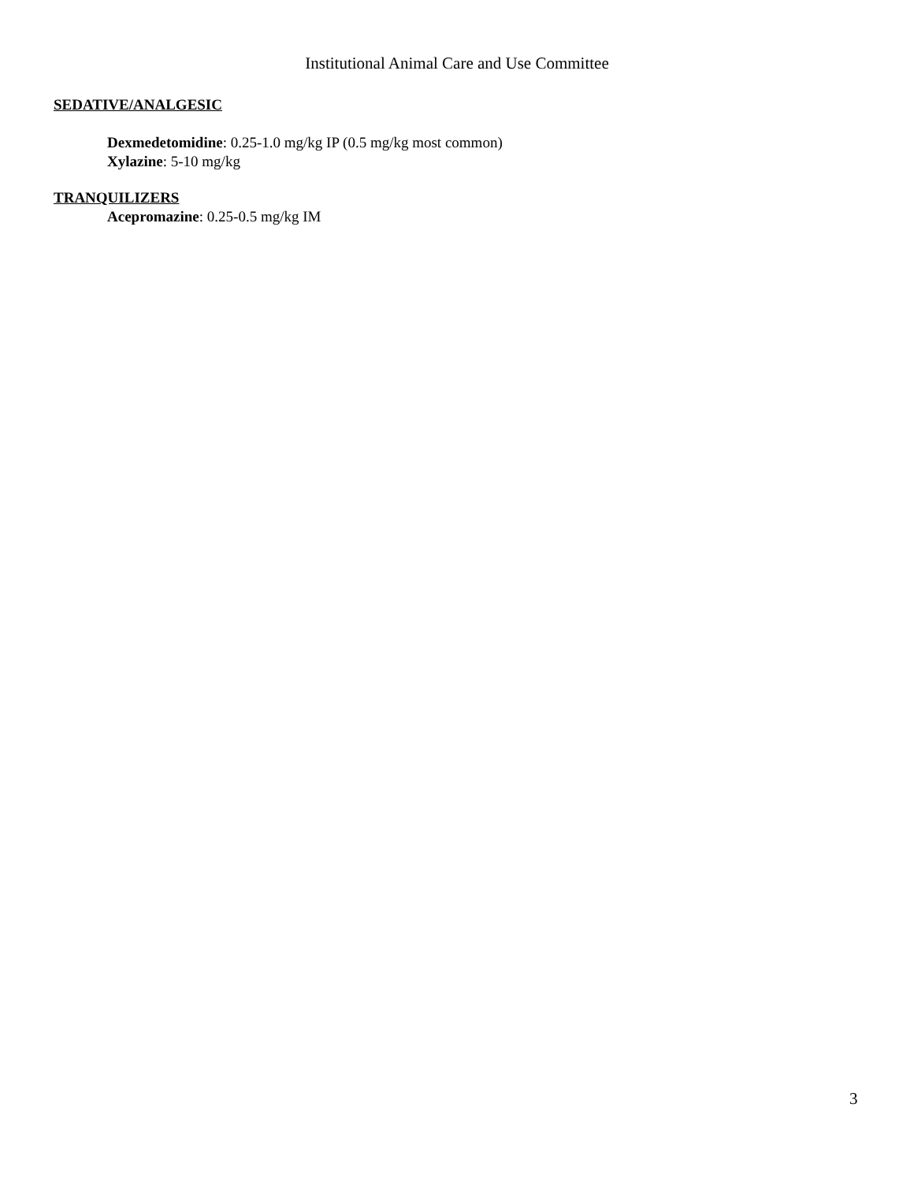Institutional Animal Care and Use Committee
SEDATIVE/ANALGESIC
Dexmedetomidine: 0.25-1.0 mg/kg IP (0.5 mg/kg most common)
Xylazine: 5-10 mg/kg
TRANQUILIZERS
Acepromazine: 0.25-0.5 mg/kg IM
3